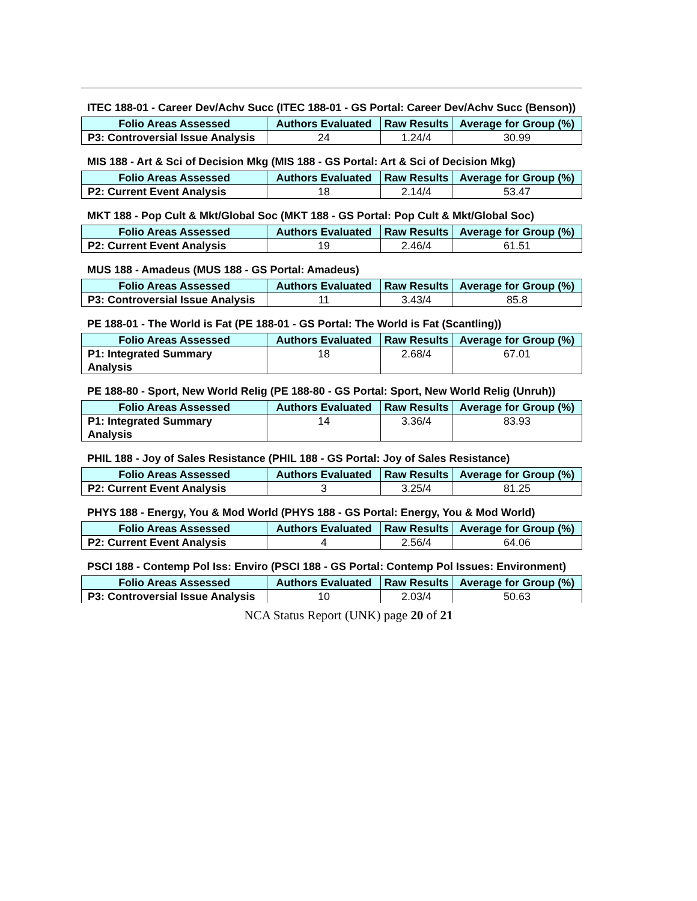ITEC 188-01 - Career Dev/Achv Succ (ITEC 188-01 - GS Portal: Career Dev/Achv Succ (Benson))
| Folio Areas Assessed | Authors Evaluated | Raw Results | Average for Group (%) |
| --- | --- | --- | --- |
| P3: Controversial Issue Analysis | 24 | 1.24/4 | 30.99 |
MIS 188 - Art & Sci of Decision Mkg (MIS 188 - GS Portal: Art & Sci of Decision Mkg)
| Folio Areas Assessed | Authors Evaluated | Raw Results | Average for Group (%) |
| --- | --- | --- | --- |
| P2: Current Event Analysis | 18 | 2.14/4 | 53.47 |
MKT 188 - Pop Cult & Mkt/Global Soc (MKT 188 - GS Portal: Pop Cult & Mkt/Global Soc)
| Folio Areas Assessed | Authors Evaluated | Raw Results | Average for Group (%) |
| --- | --- | --- | --- |
| P2: Current Event Analysis | 19 | 2.46/4 | 61.51 |
MUS 188 - Amadeus (MUS 188 - GS Portal: Amadeus)
| Folio Areas Assessed | Authors Evaluated | Raw Results | Average for Group (%) |
| --- | --- | --- | --- |
| P3: Controversial Issue Analysis | 11 | 3.43/4 | 85.8 |
PE 188-01 - The World is Fat (PE 188-01 - GS Portal: The World is Fat (Scantling))
| Folio Areas Assessed | Authors Evaluated | Raw Results | Average for Group (%) |
| --- | --- | --- | --- |
| P1: Integrated Summary Analysis | 18 | 2.68/4 | 67.01 |
PE 188-80 - Sport, New World Relig (PE 188-80 - GS Portal: Sport, New World Relig (Unruh))
| Folio Areas Assessed | Authors Evaluated | Raw Results | Average for Group (%) |
| --- | --- | --- | --- |
| P1: Integrated Summary Analysis | 14 | 3.36/4 | 83.93 |
PHIL 188 - Joy of Sales Resistance (PHIL 188 - GS Portal: Joy of Sales Resistance)
| Folio Areas Assessed | Authors Evaluated | Raw Results | Average for Group (%) |
| --- | --- | --- | --- |
| P2: Current Event Analysis | 3 | 3.25/4 | 81.25 |
PHYS 188 - Energy, You & Mod World (PHYS 188 - GS Portal: Energy, You & Mod World)
| Folio Areas Assessed | Authors Evaluated | Raw Results | Average for Group (%) |
| --- | --- | --- | --- |
| P2: Current Event Analysis | 4 | 2.56/4 | 64.06 |
PSCI 188 - Contemp Pol Iss: Enviro (PSCI 188 - GS Portal: Contemp Pol Issues: Environment)
| Folio Areas Assessed | Authors Evaluated | Raw Results | Average for Group (%) |
| --- | --- | --- | --- |
| P3: Controversial Issue Analysis | 10 | 2.03/4 | 50.63 |
NCA Status Report (UNK) page 20 of 21